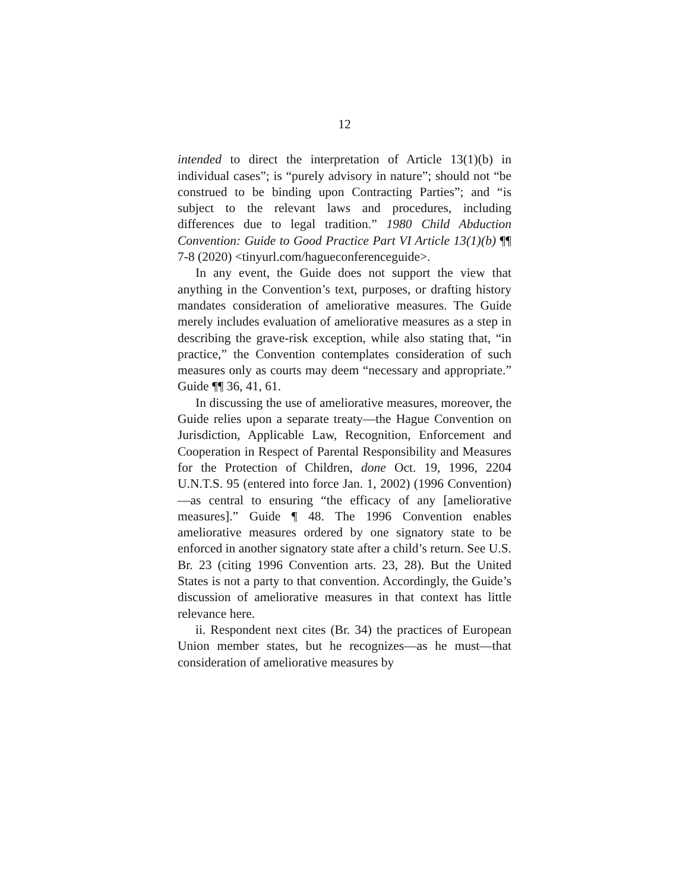12
intended to direct the interpretation of Article 13(1)(b) in individual cases”; is “purely advisory in nature”; should not “be construed to be binding upon Contracting Parties”; and “is subject to the relevant laws and procedures, including differences due to legal tradition.” 1980 Child Abduction Convention: Guide to Good Practice Part VI Article 13(1)(b) ¶¶ 7-8 (2020) <tinyurl.com/hagueconferenceguide>.
In any event, the Guide does not support the view that anything in the Convention’s text, purposes, or drafting history mandates consideration of ameliorative measures. The Guide merely includes evaluation of ameliorative measures as a step in describing the grave-risk exception, while also stating that, “in practice,” the Convention contemplates consideration of such measures only as courts may deem “necessary and appropriate.” Guide ¶¶ 36, 41, 61.
In discussing the use of ameliorative measures, moreover, the Guide relies upon a separate treaty—the Hague Convention on Jurisdiction, Applicable Law, Recognition, Enforcement and Cooperation in Respect of Parental Responsibility and Measures for the Protection of Children, done Oct. 19, 1996, 2204 U.N.T.S. 95 (entered into force Jan. 1, 2002) (1996 Convention)—as central to ensuring “the efficacy of any [ameliorative measures].” Guide ¶ 48. The 1996 Convention enables ameliorative measures ordered by one signatory state to be enforced in another signatory state after a child’s return. See U.S. Br. 23 (citing 1996 Convention arts. 23, 28). But the United States is not a party to that convention. Accordingly, the Guide’s discussion of ameliorative measures in that context has little relevance here.
ii. Respondent next cites (Br. 34) the practices of European Union member states, but he recognizes—as he must—that consideration of ameliorative measures by